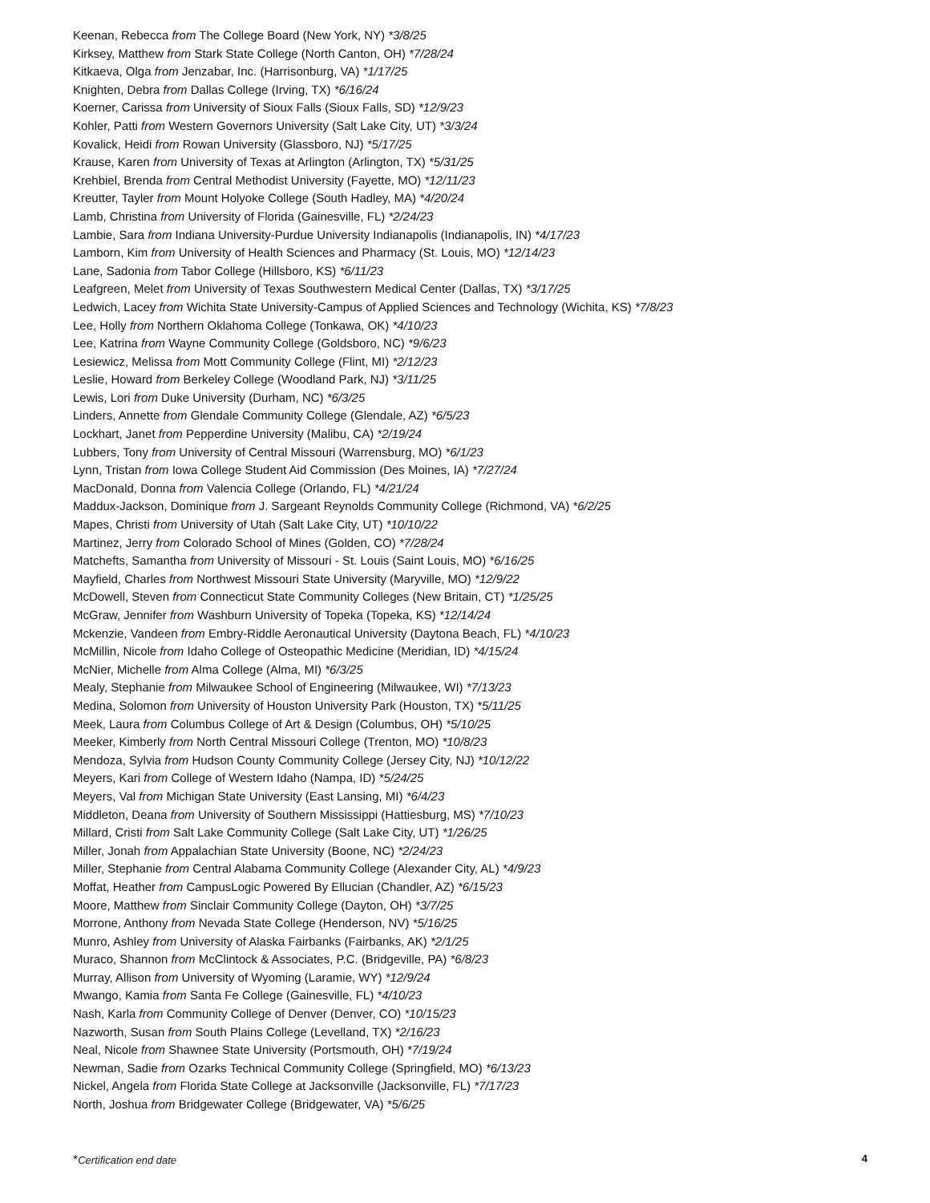Keenan, Rebecca from The College Board (New York, NY) *3/8/25
Kirksey, Matthew from Stark State College (North Canton, OH) *7/28/24
Kitkaeva, Olga from Jenzabar, Inc. (Harrisonburg, VA) *1/17/25
Knighten, Debra from Dallas College (Irving, TX) *6/16/24
Koerner, Carissa from University of Sioux Falls (Sioux Falls, SD) *12/9/23
Kohler, Patti from Western Governors University (Salt Lake City, UT) *3/3/24
Kovalick, Heidi from Rowan University (Glassboro, NJ) *5/17/25
Krause, Karen from University of Texas at Arlington (Arlington, TX) *5/31/25
Krehbiel, Brenda from Central Methodist University (Fayette, MO) *12/11/23
Kreutter, Tayler from Mount Holyoke College (South Hadley, MA) *4/20/24
Lamb, Christina from University of Florida (Gainesville, FL) *2/24/23
Lambie, Sara from Indiana University-Purdue University Indianapolis (Indianapolis, IN) *4/17/23
Lamborn, Kim from University of Health Sciences and Pharmacy (St. Louis, MO) *12/14/23
Lane, Sadonia from Tabor College (Hillsboro, KS) *6/11/23
Leafgreen, Melet from University of Texas Southwestern Medical Center (Dallas, TX) *3/17/25
Ledwich, Lacey from Wichita State University-Campus of Applied Sciences and Technology (Wichita, KS) *7/8/23
Lee, Holly from Northern Oklahoma College (Tonkawa, OK) *4/10/23
Lee, Katrina from Wayne Community College (Goldsboro, NC) *9/6/23
Lesiewicz, Melissa from Mott Community College (Flint, MI) *2/12/23
Leslie, Howard from Berkeley College (Woodland Park, NJ) *3/11/25
Lewis, Lori from Duke University (Durham, NC) *6/3/25
Linders, Annette from Glendale Community College (Glendale, AZ) *6/5/23
Lockhart, Janet from Pepperdine University (Malibu, CA) *2/19/24
Lubbers, Tony from University of Central Missouri (Warrensburg, MO) *6/1/23
Lynn, Tristan from Iowa College Student Aid Commission (Des Moines, IA) *7/27/24
MacDonald, Donna from Valencia College (Orlando, FL) *4/21/24
Maddux-Jackson, Dominique from J. Sargeant Reynolds Community College (Richmond, VA) *6/2/25
Mapes, Christi from University of Utah (Salt Lake City, UT) *10/10/22
Martinez, Jerry from Colorado School of Mines (Golden, CO) *7/28/24
Matchefts, Samantha from University of Missouri - St. Louis (Saint Louis, MO) *6/16/25
Mayfield, Charles from Northwest Missouri State University (Maryville, MO) *12/9/22
McDowell, Steven from Connecticut State Community Colleges (New Britain, CT) *1/25/25
McGraw, Jennifer from Washburn University of Topeka (Topeka, KS) *12/14/24
Mckenzie, Vandeen from Embry-Riddle Aeronautical University (Daytona Beach, FL) *4/10/23
McMillin, Nicole from Idaho College of Osteopathic Medicine (Meridian, ID) *4/15/24
McNier, Michelle from Alma College (Alma, MI) *6/3/25
Mealy, Stephanie from Milwaukee School of Engineering (Milwaukee, WI) *7/13/23
Medina, Solomon from University of Houston University Park (Houston, TX) *5/11/25
Meek, Laura from Columbus College of Art & Design (Columbus, OH) *5/10/25
Meeker, Kimberly from North Central Missouri College (Trenton, MO) *10/8/23
Mendoza, Sylvia from Hudson County Community College (Jersey City, NJ) *10/12/22
Meyers, Kari from College of Western Idaho (Nampa, ID) *5/24/25
Meyers, Val from Michigan State University (East Lansing, MI) *6/4/23
Middleton, Deana from University of Southern Mississippi (Hattiesburg, MS) *7/10/23
Millard, Cristi from Salt Lake Community College (Salt Lake City, UT) *1/26/25
Miller, Jonah from Appalachian State University (Boone, NC) *2/24/23
Miller, Stephanie from Central Alabama Community College (Alexander City, AL) *4/9/23
Moffat, Heather from CampusLogic Powered By Ellucian (Chandler, AZ) *6/15/23
Moore, Matthew from Sinclair Community College (Dayton, OH) *3/7/25
Morrone, Anthony from Nevada State College (Henderson, NV) *5/16/25
Munro, Ashley from University of Alaska Fairbanks (Fairbanks, AK) *2/1/25
Muraco, Shannon from McClintock & Associates, P.C. (Bridgeville, PA) *6/8/23
Murray, Allison from University of Wyoming (Laramie, WY) *12/9/24
Mwango, Kamia from Santa Fe College (Gainesville, FL) *4/10/23
Nash, Karla from Community College of Denver (Denver, CO) *10/15/23
Nazworth, Susan from South Plains College (Levelland, TX) *2/16/23
Neal, Nicole from Shawnee State University (Portsmouth, OH) *7/19/24
Newman, Sadie from Ozarks Technical Community College (Springfield, MO) *6/13/23
Nickel, Angela from Florida State College at Jacksonville (Jacksonville, FL) *7/17/23
North, Joshua from Bridgewater College (Bridgewater, VA) *5/6/25
*Certification end date 4